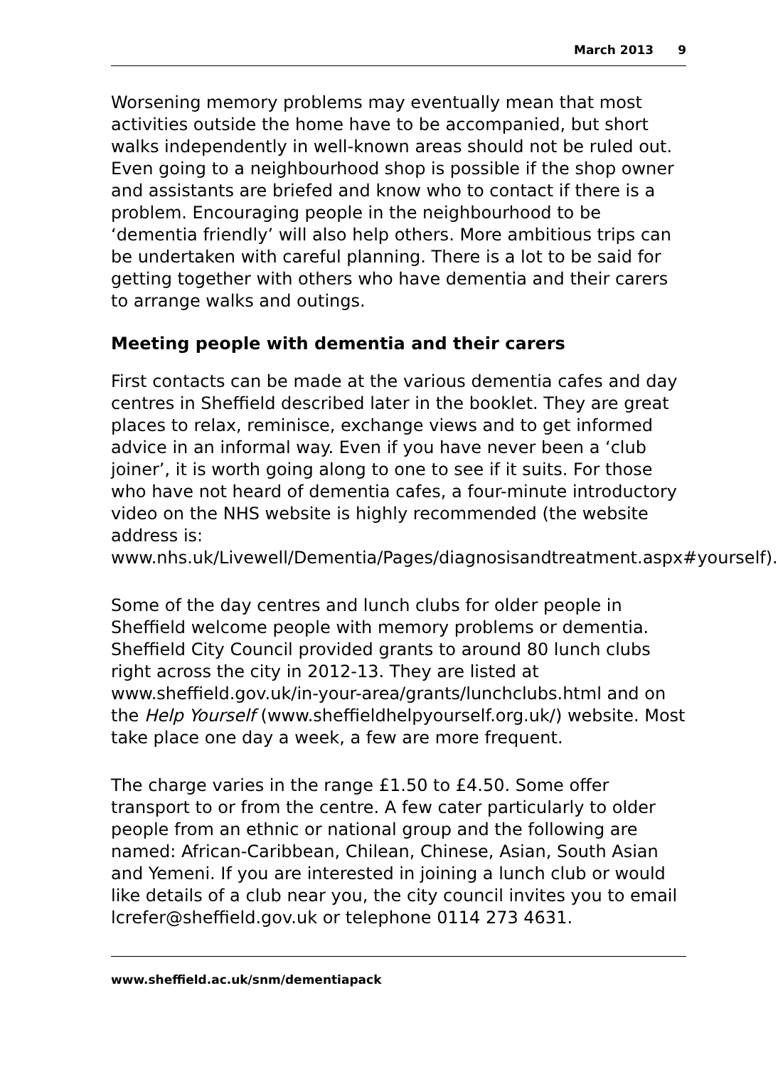March 2013 9
Worsening memory problems may eventually mean that most activities outside the home have to be accompanied, but short walks independently in well-known areas should not be ruled out. Even going to a neighbourhood shop is possible if the shop owner and assistants are briefed and know who to contact if there is a problem. Encouraging people in the neighbourhood to be ‘dementia friendly’ will also help others. More ambitious trips can be undertaken with careful planning. There is a lot to be said for getting together with others who have dementia and their carers to arrange walks and outings.
Meeting people with dementia and their carers
First contacts can be made at the various dementia cafes and day centres in Sheffield described later in the booklet. They are great places to relax, reminisce, exchange views and to get informed advice in an informal way. Even if you have never been a ‘club joiner’, it is worth going along to one to see if it suits. For those who have not heard of dementia cafes, a four-minute introductory video on the NHS website is highly recommended (the website address is: www.nhs.uk/Livewell/Dementia/Pages/diagnosisandtreatment.aspx#yourself).
Some of the day centres and lunch clubs for older people in Sheffield welcome people with memory problems or dementia. Sheffield City Council provided grants to around 80 lunch clubs right across the city in 2012-13. They are listed at www.sheffield.gov.uk/in-your-area/grants/lunchclubs.html and on the Help Yourself (www.sheffieldhelpyourself.org.uk/) website. Most take place one day a week, a few are more frequent.
The charge varies in the range £1.50 to £4.50. Some offer transport to or from the centre. A few cater particularly to older people from an ethnic or national group and the following are named: African-Caribbean, Chilean, Chinese, Asian, South Asian and Yemeni. If you are interested in joining a lunch club or would like details of a club near you, the city council invites you to email lcrefer@sheffield.gov.uk or telephone 0114 273 4631.
www.sheffield.ac.uk/snm/dementiapack